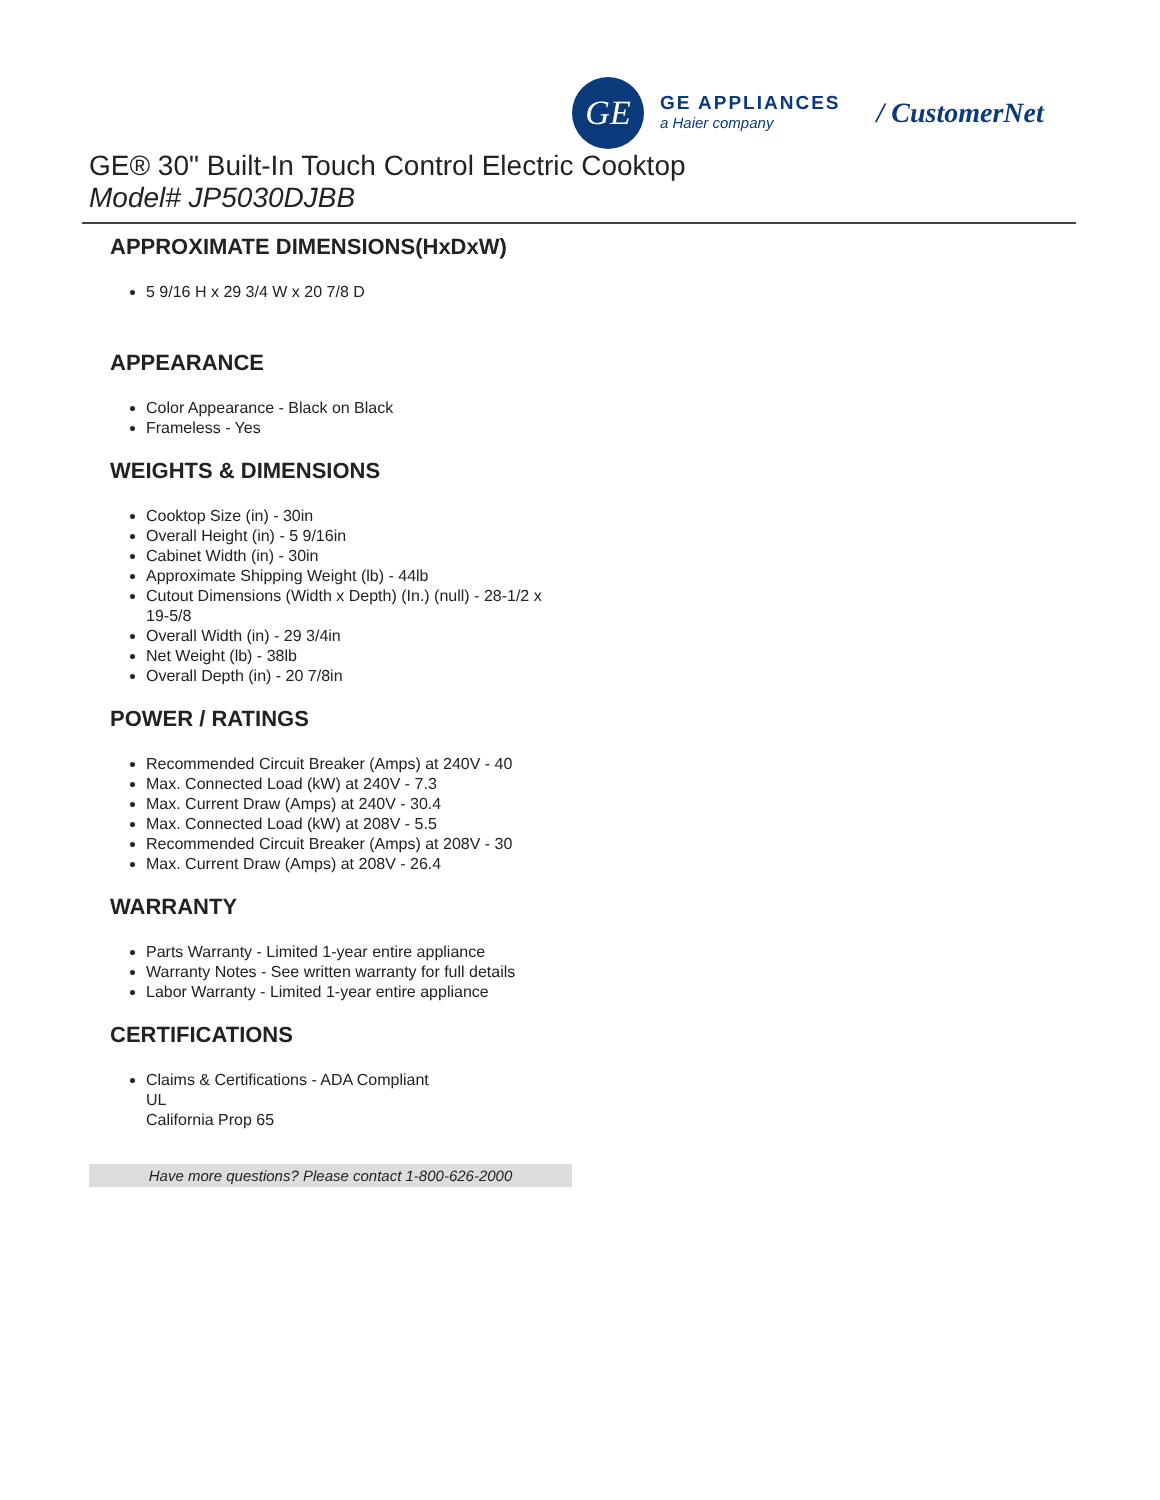GE
GE APPLIANCES
a Haier company
/ CustomerNet
GE® 30" Built-In Touch Control Electric Cooktop
Model# JP5030DJBB
APPROXIMATE DIMENSIONS(HxDxW)
5 9/16 H x 29 3/4 W x 20 7/8 D
APPEARANCE
Color Appearance - Black on Black
Frameless - Yes
WEIGHTS & DIMENSIONS
Cooktop Size (in) - 30in
Overall Height (in) - 5 9/16in
Cabinet Width (in) - 30in
Approximate Shipping Weight (lb) - 44lb
Cutout Dimensions (Width x Depth) (In.) (null) - 28-1/2 x 19-5/8
Overall Width (in) - 29 3/4in
Net Weight (lb) - 38lb
Overall Depth (in) - 20 7/8in
POWER / RATINGS
Recommended Circuit Breaker (Amps) at 240V - 40
Max. Connected Load (kW) at 240V - 7.3
Max. Current Draw (Amps) at 240V - 30.4
Max. Connected Load (kW) at 208V - 5.5
Recommended Circuit Breaker (Amps) at 208V - 30
Max. Current Draw (Amps) at 208V - 26.4
WARRANTY
Parts Warranty - Limited 1-year entire appliance
Warranty Notes - See written warranty for full details
Labor Warranty - Limited 1-year entire appliance
CERTIFICATIONS
Claims & Certifications - ADA Compliant
UL
California Prop 65
Have more questions? Please contact 1-800-626-2000